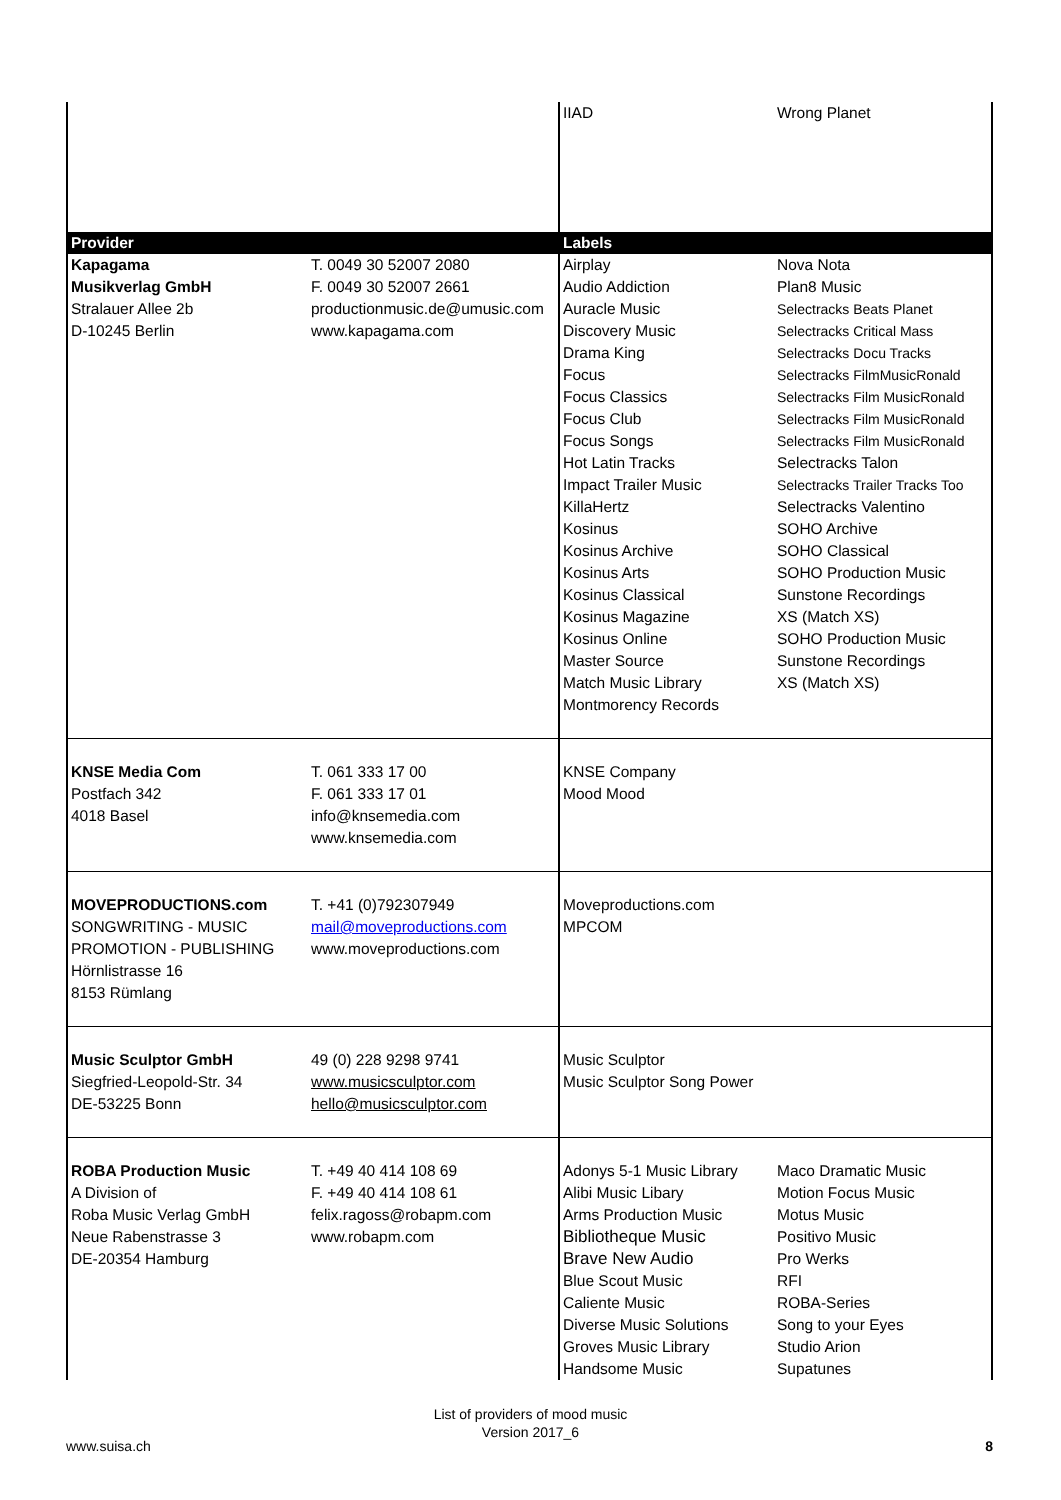| | | IIAD | Wrong Planet |
| Provider | | Labels | |
| Kapagama Musikverlag GmbH Stralauer Allee 2b D-10245 Berlin | T. 0049 30 52007 2080 F. 0049 30 52007 2661 productionmusic.de@umusic.com www.kapagama.com | Airplay Audio Addiction Auracle Music Discovery Music Drama King Focus Focus Classics Focus Club Focus Songs Hot Latin Tracks Impact Trailer Music KillaHertz Kosinus Kosinus Archive Kosinus Arts Kosinus Classical Kosinus Magazine Kosinus Online Master Source Match Music Library Montmorency Records | Nova Nota Plan8 Music Selectracks Beats Planet Selectracks Critical Mass Selectracks Docu Tracks Selectracks FilmMusicRonald Selectracks Film MusicRonald Selectracks Film MusicRonald Selectracks Film MusicRonald Selectracks Talon Selectracks Trailer Tracks Too Selectracks Valentino SOHO Archive SOHO Classical SOHO Production Music Sunstone Recordings XS (Match XS) SOHO Production Music Sunstone Recordings XS (Match XS) |
| KNSE Media Com Postfach 342 4018 Basel | T. 061 333 17 00 F. 061 333 17 01 info@knsemedia.com www.knsemedia.com | KNSE Company Mood Mood | |
| MOVEPRODUCTIONS.com SONGWRITING - MUSIC PROMOTION - PUBLISHING Hörnlistrasse 16 8153 Rümlang | T. +41 (0)792307949 mail@moveproductions.com www.moveproductions.com | Moveproductions.com MPCOM | |
| Music Sculptor GmbH Siegfried-Leopold-Str. 34 DE-53225 Bonn | 49 (0) 228 9298 9741 www.musicsculptor.com hello@musicsculptor.com | Music Sculptor Music Sculptor Song Power | |
| ROBA Production Music A Division of Roba Music Verlag GmbH Neue Rabenstrasse 3 DE-20354 Hamburg | T. +49 40 414 108 69 F. +49 40 414 108 61 felix.ragoss@robapm.com www.robapm.com | Adonys 5-1 Music Library Alibi Music Libary Arms Production Music Bibliotheque Music Brave New Audio Blue Scout Music Caliente Music Diverse Music Solutions Groves Music Library Handsome Music | Maco Dramatic Music Motion Focus Music Motus Music Positivo Music Pro Werks RFI ROBA-Series Song to your Eyes Studio Arion Supatunes |
List of providers of mood music
Version 2017_6
www.suisa.ch 8